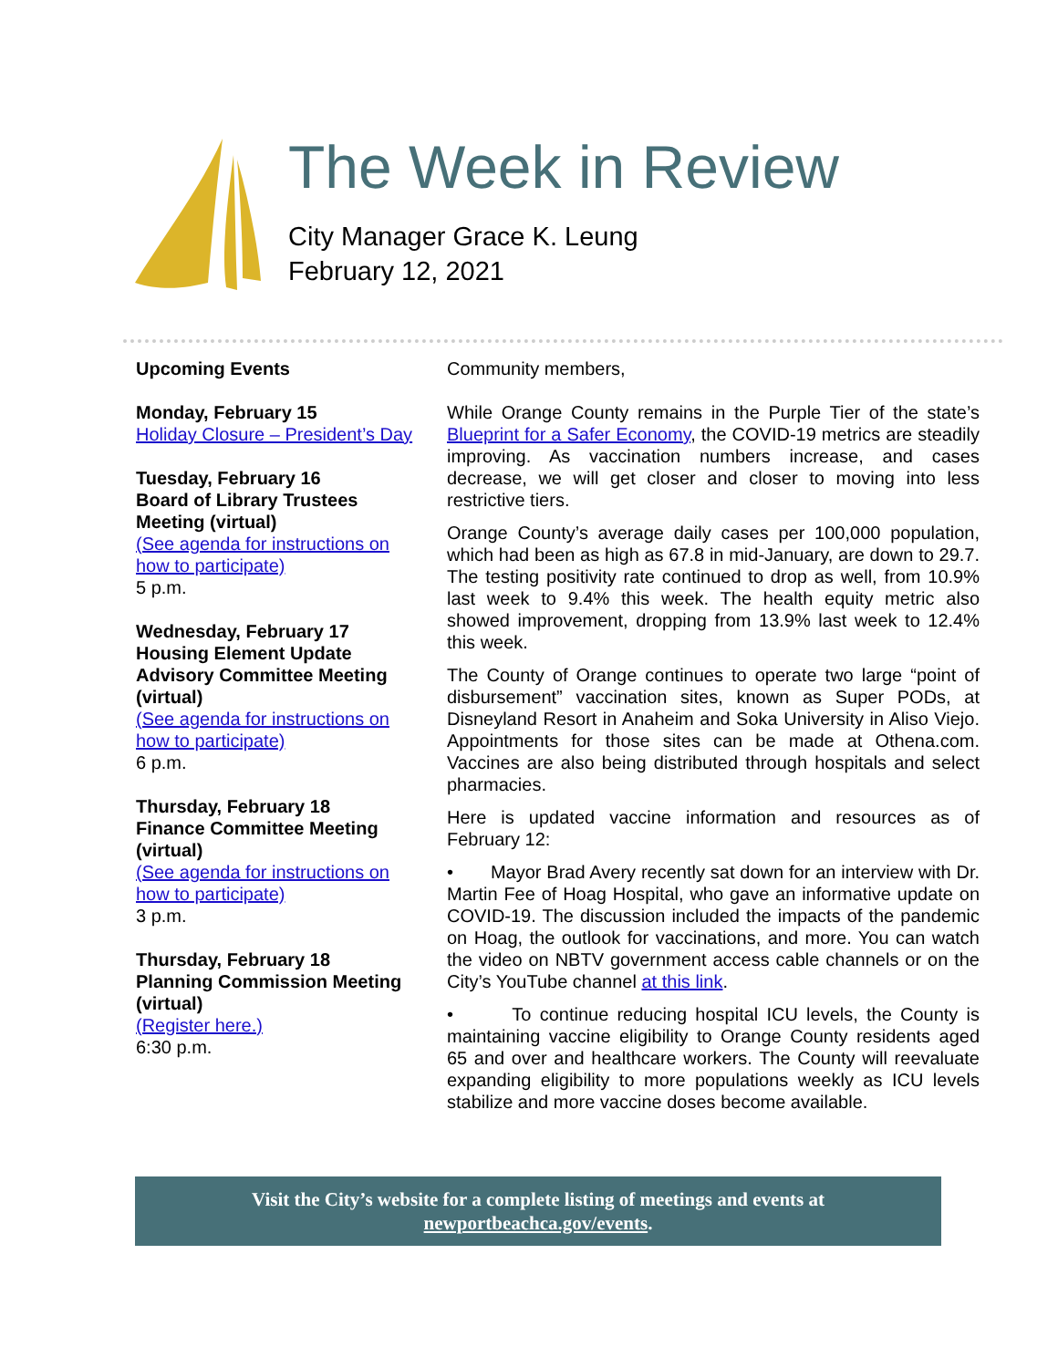The Week in Review
City Manager Grace K. Leung
February 12, 2021
Upcoming Events
Monday, February 15
Holiday Closure – President’s Day
Tuesday, February 16
Board of Library Trustees Meeting (virtual)
(See agenda for instructions on how to participate)
5 p.m.
Wednesday, February 17
Housing Element Update Advisory Committee Meeting (virtual)
(See agenda for instructions on how to participate)
6 p.m.
Thursday, February 18
Finance Committee Meeting (virtual)
(See agenda for instructions on how to participate)
3 p.m.
Thursday, February 18
Planning Commission Meeting (virtual)
(Register here.)
6:30 p.m.
Community members,
While Orange County remains in the Purple Tier of the state’s Blueprint for a Safer Economy, the COVID-19 metrics are steadily improving. As vaccination numbers increase, and cases decrease, we will get closer and closer to moving into less restrictive tiers.
Orange County’s average daily cases per 100,000 population, which had been as high as 67.8 in mid-January, are down to 29.7. The testing positivity rate continued to drop as well, from 10.9% last week to 9.4% this week. The health equity metric also showed improvement, dropping from 13.9% last week to 12.4% this week.
The County of Orange continues to operate two large “point of disbursement” vaccination sites, known as Super PODs, at Disneyland Resort in Anaheim and Soka University in Aliso Viejo. Appointments for those sites can be made at Othena.com. Vaccines are also being distributed through hospitals and select pharmacies.
Here is updated vaccine information and resources as of February 12:
• Mayor Brad Avery recently sat down for an interview with Dr. Martin Fee of Hoag Hospital, who gave an informative update on COVID-19. The discussion included the impacts of the pandemic on Hoag, the outlook for vaccinations, and more. You can watch the video on NBTV government access cable channels or on the City’s YouTube channel at this link.
• To continue reducing hospital ICU levels, the County is maintaining vaccine eligibility to Orange County residents aged 65 and over and healthcare workers. The County will reevaluate expanding eligibility to more populations weekly as ICU levels stabilize and more vaccine doses become available.
Visit the City’s website for a complete listing of meetings and events at
newportbeachca.gov/events.